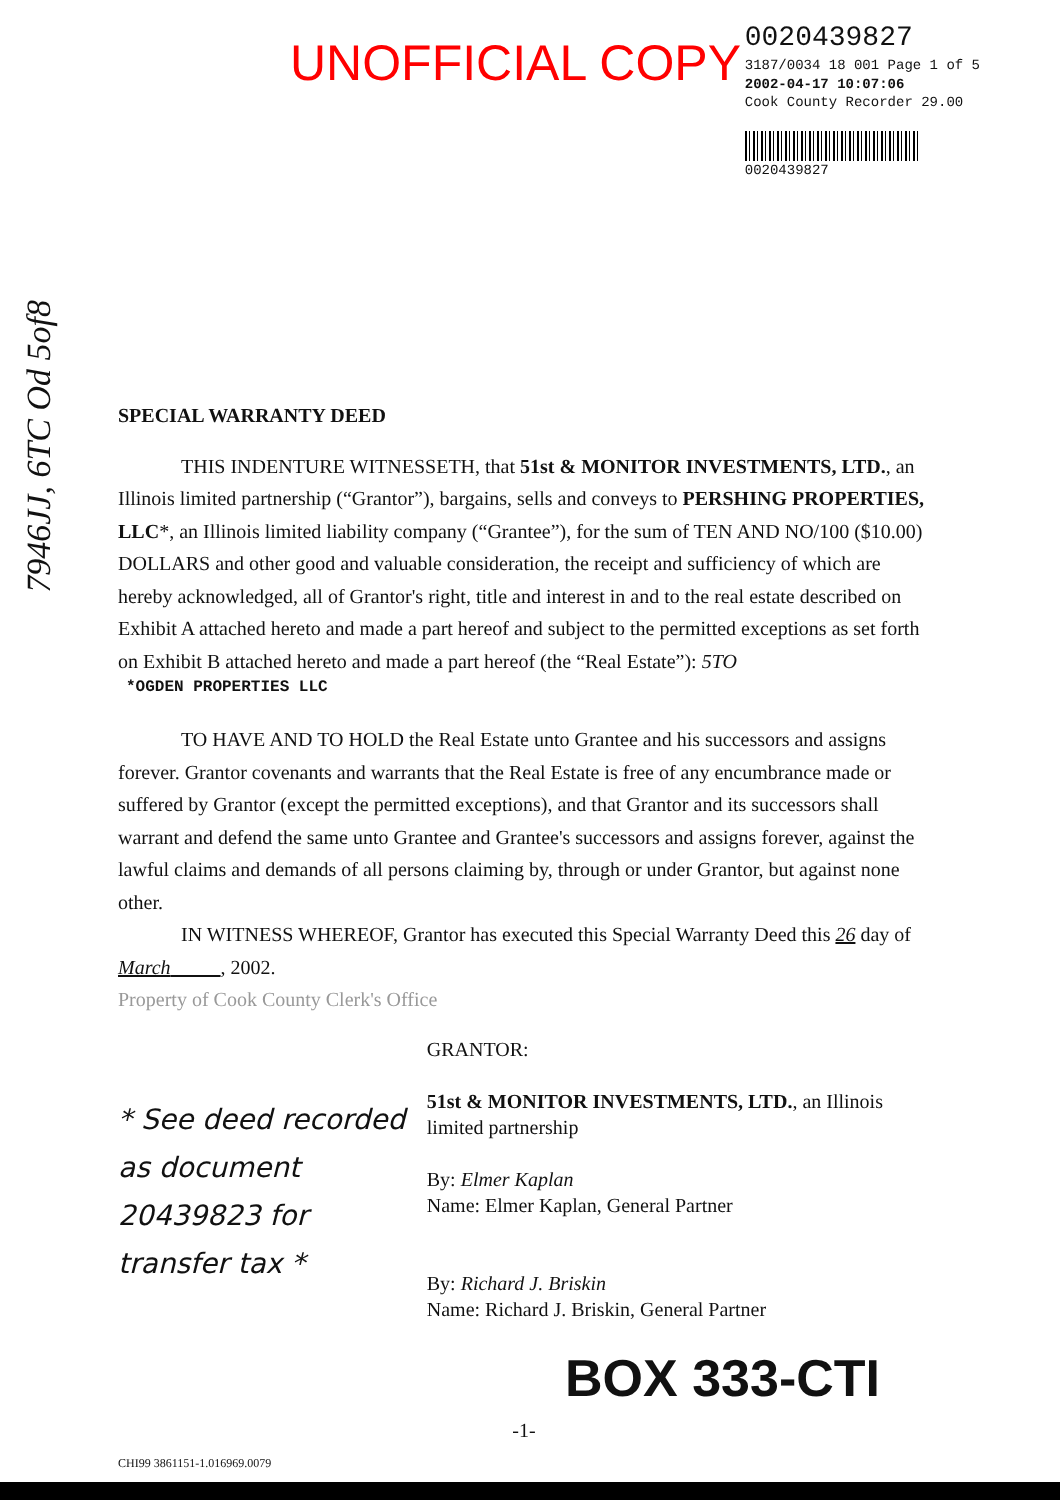UNOFFICIAL COPY
0020439827
3187/0034 18 001 Page 1 of 5
2002-04-17 10:07:06
Cook County Recorder 29.00
0020439827
7946JJ, 6TC Od 5of8
SPECIAL WARRANTY DEED
THIS INDENTURE WITNESSETH, that 51st & MONITOR INVESTMENTS, LTD., an Illinois limited partnership (“Grantor”), bargains, sells and conveys to PERSHING PROPERTIES, LLC*, an Illinois limited liability company (“Grantee”), for the sum of TEN AND NO/100 ($10.00) DOLLARS and other good and valuable consideration, the receipt and sufficiency of which are hereby acknowledged, all of Grantor's right, title and interest in and to the real estate described on Exhibit A attached hereto and made a part hereof and subject to the permitted exceptions as set forth on Exhibit B attached hereto and made a part hereof (the “Real Estate”): 5TO
*OGDEN PROPERTIES LLC
TO HAVE AND TO HOLD the Real Estate unto Grantee and his successors and assigns forever. Grantor covenants and warrants that the Real Estate is free of any encumbrance made or suffered by Grantor (except the permitted exceptions), and that Grantor and its successors shall warrant and defend the same unto Grantee and Grantee's successors and assigns forever, against the lawful claims and demands of all persons claiming by, through or under Grantor, but against none other.
IN WITNESS WHEREOF, Grantor has executed this Special Warranty Deed this 26 day of March , 2002.
Property of Cook County Clerk's Office
* See deed recorded as document 20439823 for transfer tax *
GRANTOR:
51st & MONITOR INVESTMENTS, LTD., an Illinois limited partnership
By: Elmer Kaplan
Name: Elmer Kaplan, General Partner
By: Richard J. Briskin
Name: Richard J. Briskin, General Partner
BOX 333-CTI
-1-
CHI99 3861151-1.016969.0079